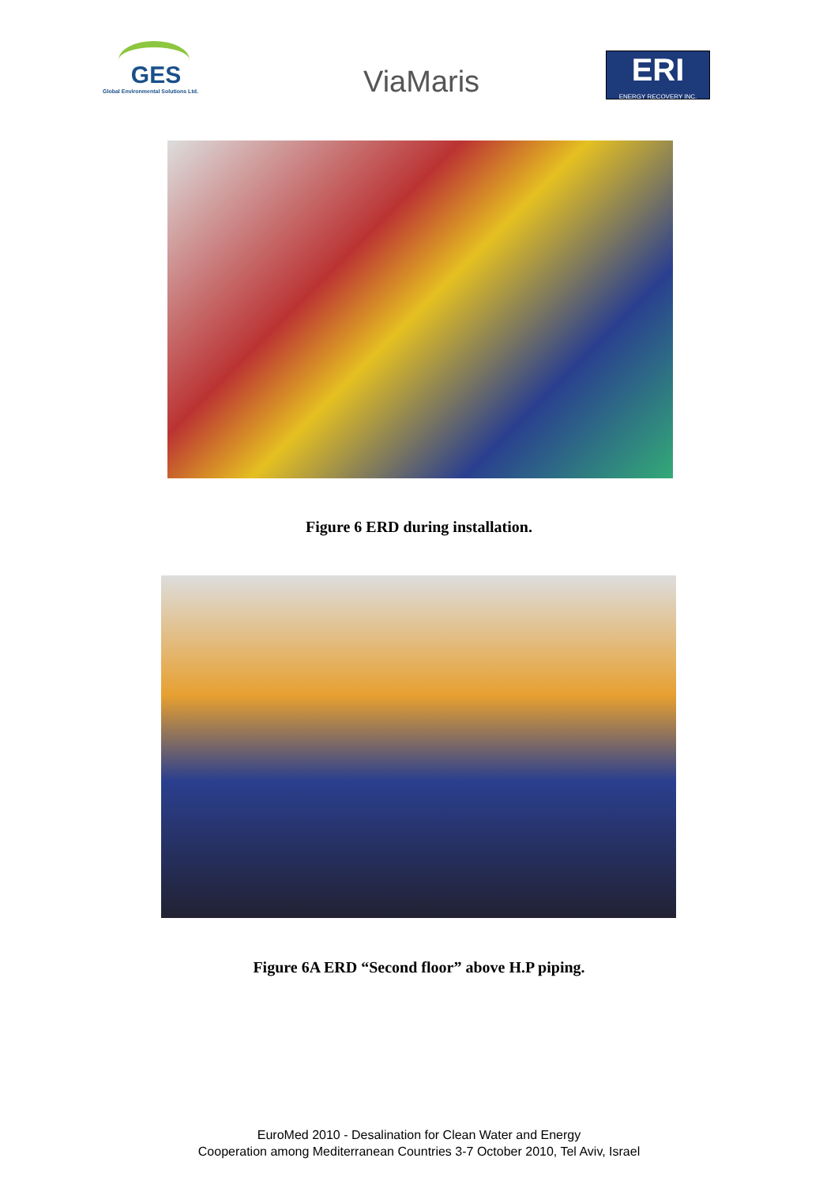GES
Global Environmental Solutions Ltd.
ViaMaris
ERI
ENERGY RECOVERY INC.
Figure 6 ERD during installation.
Figure 6A ERD “Second floor” above H.P piping.
EuroMed 2010 - Desalination for Clean Water and Energy
Cooperation among Mediterranean Countries 3-7 October 2010, Tel Aviv, Israel